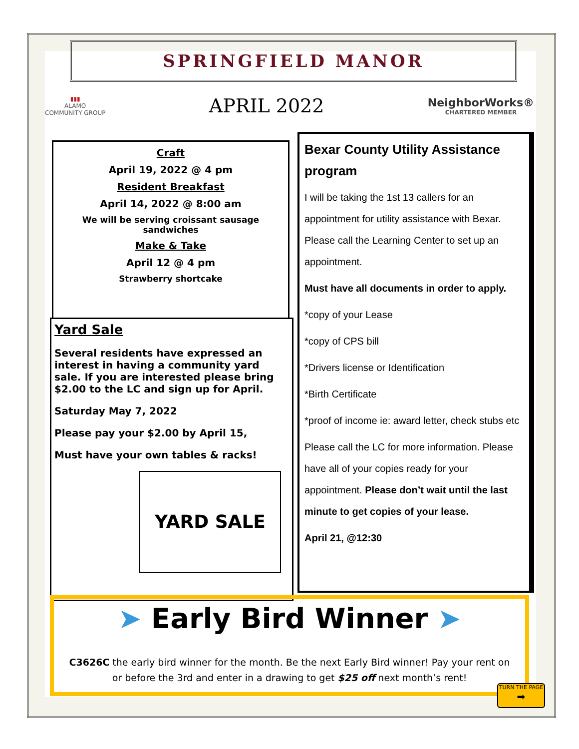SPRINGFIELD MANOR
▮▮▮
ALAMO
COMMUNITY GROUP
APRIL 2022
NeighborWorks®
CHARTERED MEMBER
Craft
April 19, 2022 @ 4 pm
Resident Breakfast
April 14, 2022 @ 8:00 am
We will be serving croissant sausage sandwiches
Make & Take
April 12 @ 4 pm
Strawberry shortcake
Yard Sale
Several residents have expressed an interest in having a community yard sale. If you are interested please bring $2.00 to the LC and sign up for April.
Saturday May 7, 2022
Please pay your $2.00 by April 15,
Must have your own tables & racks!
YARD SALE
Bexar County Utility Assistance program
I will be taking the 1st 13 callers for an appointment for utility assistance with Bexar. Please call the Learning Center to set up an appointment.
Must have all documents in order to apply.
*copy of your Lease
*copy of CPS bill
*Drivers license or Identification
*Birth Certificate
*proof of income ie: award letter, check stubs etc
Please call the LC for more information. Please have all of your copies ready for your appointment. Please don’t wait until the last minute to get copies of your lease.
April 21, @12:30
➤ Early Bird Winner ➤
C3626C the early bird winner for the month. Be the next Early Bird winner! Pay your rent on or before the 3rd and enter in a drawing to get $25 off next month’s rent!
TURN THE PAGE
➡